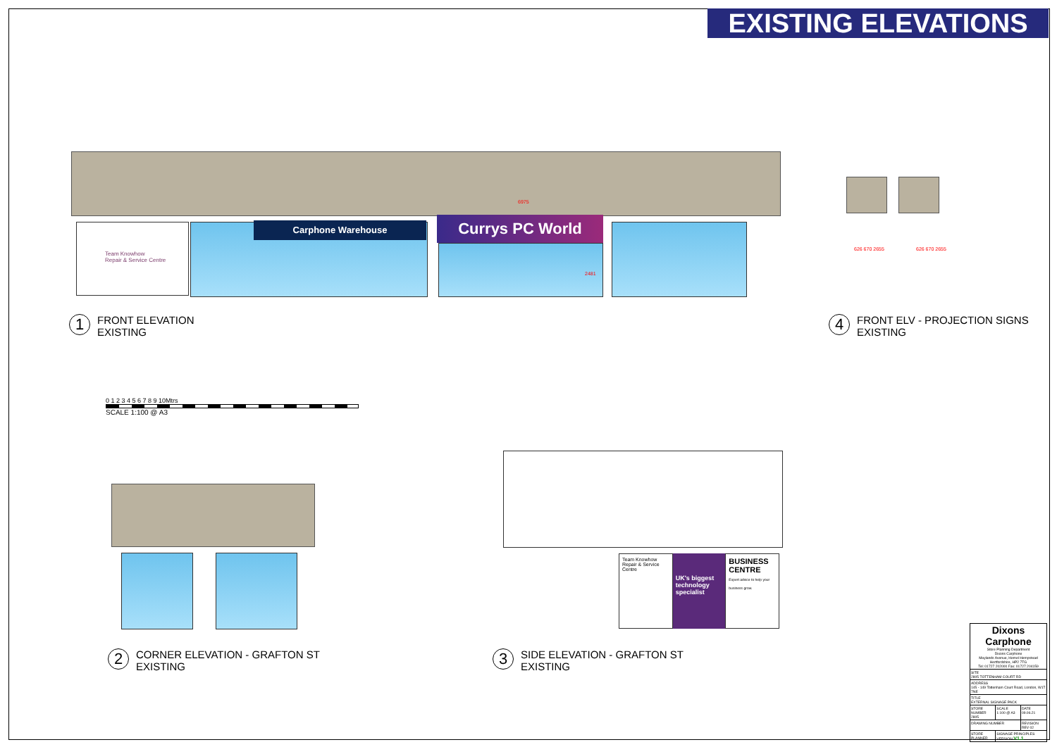EXISTING ELEVATIONS
Carphone Warehouse Currys PC World
Team Knowhow
Repair & Service Centre
6975
2481
1 FRONT ELEVATION
EXISTING
626 670 2655 626 670 2655
4 FRONT ELV - PROJECTION SIGNS
EXISTING
0 1 2 3 4 5 6 7 8 9 10Mtrs
SCALE 1:100 @ A3
2 CORNER ELEVATION - GRAFTON ST
EXISTING
Team Knowhow Repair & Service Centre
UK's biggest technology specialist
BUSINESS CENTRE
Expert advice to help your business grow.
3 SIDE ELEVATION - GRAFTON ST
EXISTING
| Dixons Carphone Store Planning Department Dixons Carphone Maylands Avenue, Hemel Hempstead Hertfordshire, HP2 7TG Tel: 01727 202000 Fax: 01727 204159 | | |
| SITE 2805 TOTTENHAM COURT RD | | |
| ADDRESS 145 - 149 Tottenham Court Road, London, W1T 7NE | | |
| TITLE EXTERNAL SIGNAGE PACK | | |
| STORE NUMBER 2805 | SCALE 1:100 @ A3 | DATE 09.06.21 |
| DRAWING NUMBER | | REVISION REV 02 |
| STORE PLANNER | SIGNAGE PRINCIPLES VERSION V1.1 | |